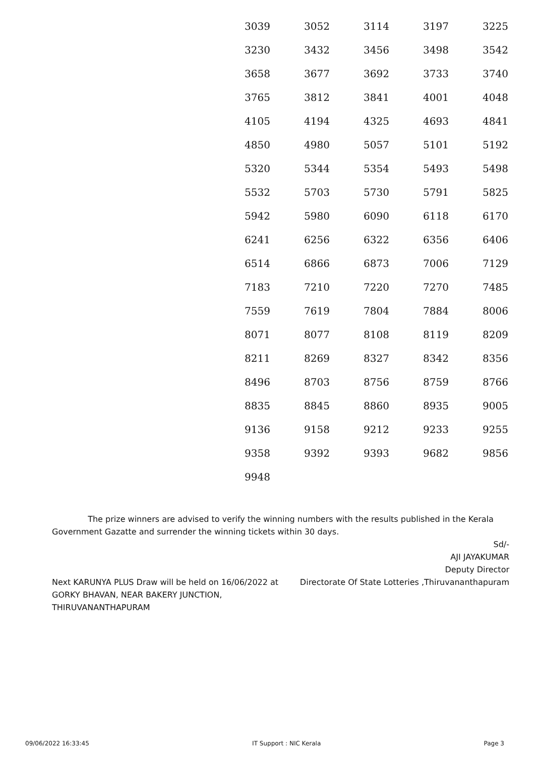| 3039 | 3052 | 3114 | 3197 | 3225 |
| 3230 | 3432 | 3456 | 3498 | 3542 |
| 3658 | 3677 | 3692 | 3733 | 3740 |
| 3765 | 3812 | 3841 | 4001 | 4048 |
| 4105 | 4194 | 4325 | 4693 | 4841 |
| 4850 | 4980 | 5057 | 5101 | 5192 |
| 5320 | 5344 | 5354 | 5493 | 5498 |
| 5532 | 5703 | 5730 | 5791 | 5825 |
| 5942 | 5980 | 6090 | 6118 | 6170 |
| 6241 | 6256 | 6322 | 6356 | 6406 |
| 6514 | 6866 | 6873 | 7006 | 7129 |
| 7183 | 7210 | 7220 | 7270 | 7485 |
| 7559 | 7619 | 7804 | 7884 | 8006 |
| 8071 | 8077 | 8108 | 8119 | 8209 |
| 8211 | 8269 | 8327 | 8342 | 8356 |
| 8496 | 8703 | 8756 | 8759 | 8766 |
| 8835 | 8845 | 8860 | 8935 | 9005 |
| 9136 | 9158 | 9212 | 9233 | 9255 |
| 9358 | 9392 | 9393 | 9682 | 9856 |
| 9948 | | | | |
The prize winners are advised to verify the winning numbers with the results published in the Kerala Government Gazatte and surrender the winning tickets within 30 days.
Sd/-
AJI JAYAKUMAR
Deputy Director
Directorate Of State Lotteries ,Thiruvananthapuram
Next KARUNYA PLUS Draw will be held on 16/06/2022 at GORKY BHAVAN, NEAR BAKERY JUNCTION, THIRUVANANTHAPURAM
09/06/2022 16:33:45 IT Support : NIC Kerala Page 3